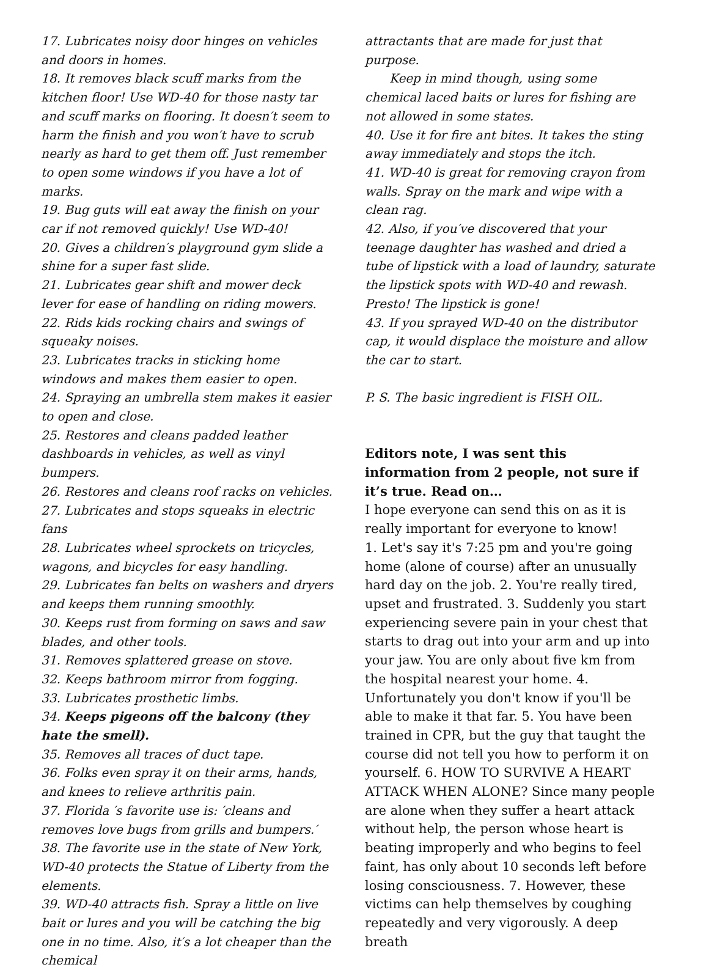17. Lubricates noisy door hinges on vehicles and doors in homes.
18. It removes black scuff marks from the kitchen floor! Use WD-40 for those nasty tar and scuff marks on flooring. It doesn′t seem to harm the finish and you won′t have to scrub nearly as hard to get them off. Just remember to open some windows if you have a lot of marks.
19. Bug guts will eat away the finish on your car if not removed quickly! Use WD-40!
20. Gives a children′s playground gym slide a shine for a super fast slide.
21. Lubricates gear shift and mower deck lever for ease of handling on riding mowers.
22. Rids kids rocking chairs and swings of squeaky noises.
23. Lubricates tracks in sticking home windows and makes them easier to open.
24. Spraying an umbrella stem makes it easier to open and close.
25. Restores and cleans padded leather dashboards in vehicles, as well as vinyl bumpers.
26. Restores and cleans roof racks on vehicles.
27. Lubricates and stops squeaks in electric fans
28. Lubricates wheel sprockets on tricycles, wagons, and bicycles for easy handling.
29. Lubricates fan belts on washers and dryers and keeps them running smoothly.
30. Keeps rust from forming on saws and saw blades, and other tools.
31. Removes splattered grease on stove.
32. Keeps bathroom mirror from fogging.
33. Lubricates prosthetic limbs.
34. Keeps pigeons off the balcony (they hate the smell).
35. Removes all traces of duct tape.
36. Folks even spray it on their arms, hands, and knees to relieve arthritis pain.
37. Florida ′s favorite use is: ′cleans and removes love bugs from grills and bumpers.′
38. The favorite use in the state of New York, WD-40 protects the Statue of Liberty from the elements.
39. WD-40 attracts fish. Spray a little on live bait or lures and you will be catching the big one in no time. Also, it′s a lot cheaper than the chemical
attractants that are made for just that purpose.
Keep in mind though, using some chemical laced baits or lures for fishing are not allowed in some states.
40. Use it for fire ant bites. It takes the sting away immediately and stops the itch.
41. WD-40 is great for removing crayon from walls. Spray on the mark and wipe with a clean rag.
42. Also, if you′ve discovered that your teenage daughter has washed and dried a tube of lipstick with a load of laundry, saturate the lipstick spots with WD-40 and rewash. Presto! The lipstick is gone!
43. If you sprayed WD-40 on the distributor cap, it would displace the moisture and allow the car to start.
P. S. The basic ingredient is FISH OIL.
Editors note, I was sent this information from 2 people, not sure if it’s true. Read on…
I hope everyone can send this on as it is really important for everyone to know!
1. Let's say it's 7:25 pm and you're going home (alone of course) after an unusually hard day on the job. 2. You're really tired, upset and frustrated. 3. Suddenly you start experiencing severe pain in your chest that starts to drag out into your arm and up into your jaw. You are only about five km from the hospital nearest your home. 4. Unfortunately you don't know if you'll be able to make it that far. 5. You have been trained in CPR, but the guy that taught the course did not tell you how to perform it on yourself. 6. HOW TO SURVIVE A HEART ATTACK WHEN ALONE? Since many people are alone when they suffer a heart attack without help, the person whose heart is beating improperly and who begins to feel faint, has only about 10 seconds left before losing consciousness. 7. However, these victims can help themselves by coughing repeatedly and very vigorously. A deep breath